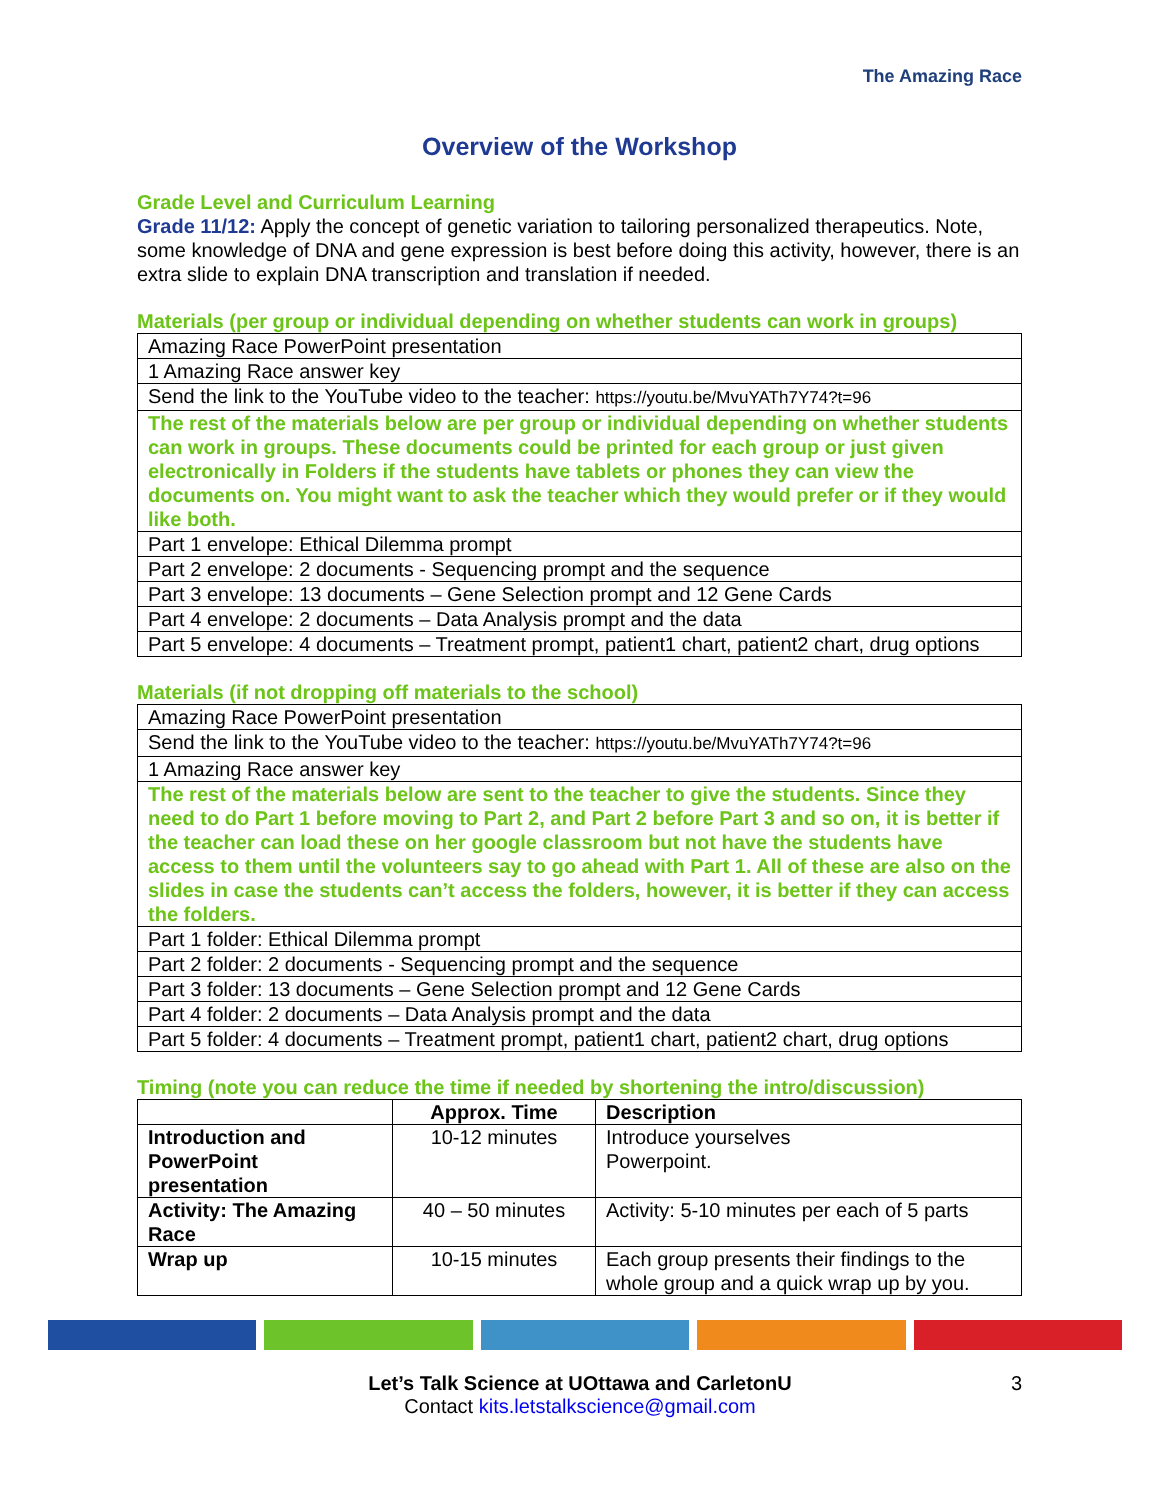The Amazing Race
Overview of the Workshop
Grade Level and Curriculum Learning
Grade 11/12: Apply the concept of genetic variation to tailoring personalized therapeutics. Note, some knowledge of DNA and gene expression is best before doing this activity, however, there is an extra slide to explain DNA transcription and translation if needed.
Materials (per group or individual depending on whether students can work in groups)
| Amazing Race PowerPoint presentation |
| 1 Amazing Race answer key |
| Send the link to the YouTube video to the teacher: https://youtu.be/MvuYATh7Y74?t=96 |
| The rest of the materials below are per group or individual depending on whether students can work in groups. These documents could be printed for each group or just given electronically in Folders if the students have tablets or phones they can view the documents on. You might want to ask the teacher which they would prefer or if they would like both. |
| Part 1 envelope: Ethical Dilemma prompt |
| Part 2 envelope: 2 documents - Sequencing prompt and the sequence |
| Part 3 envelope: 13 documents – Gene Selection prompt and 12 Gene Cards |
| Part 4 envelope: 2 documents – Data Analysis prompt and the data |
| Part 5 envelope: 4 documents – Treatment prompt, patient1 chart, patient2 chart, drug options |
Materials (if not dropping off materials to the school)
| Amazing Race PowerPoint presentation |
| Send the link to the YouTube video to the teacher: https://youtu.be/MvuYATh7Y74?t=96 |
| 1 Amazing Race answer key |
| The rest of the materials below are sent to the teacher to give the students. Since they need to do Part 1 before moving to Part 2, and Part 2 before Part 3 and so on, it is better if the teacher can load these on her google classroom but not have the students have access to them until the volunteers say to go ahead with Part 1. All of these are also on the slides in case the students can’t access the folders, however, it is better if they can access the folders. |
| Part 1 folder: Ethical Dilemma prompt |
| Part 2 folder: 2 documents - Sequencing prompt and the sequence |
| Part 3 folder: 13 documents – Gene Selection prompt and 12 Gene Cards |
| Part 4 folder: 2 documents – Data Analysis prompt and the data |
| Part 5 folder: 4 documents – Treatment prompt, patient1 chart, patient2 chart, drug options |
Timing (note you can reduce the time if needed by shortening the intro/discussion)
| | Approx. Time | Description |
| --- | --- | --- |
| Introduction and PowerPoint presentation | 10-12 minutes | Introduce yourselves Powerpoint. |
| Activity: The Amazing Race | 40 – 50 minutes | Activity: 5-10 minutes per each of 5 parts |
| Wrap up | 10-15 minutes | Each group presents their findings to the whole group and a quick wrap up by you. |
Let’s Talk Science at UOttawa and CarletonU 3
Contact kits.letstalkscience@gmail.com